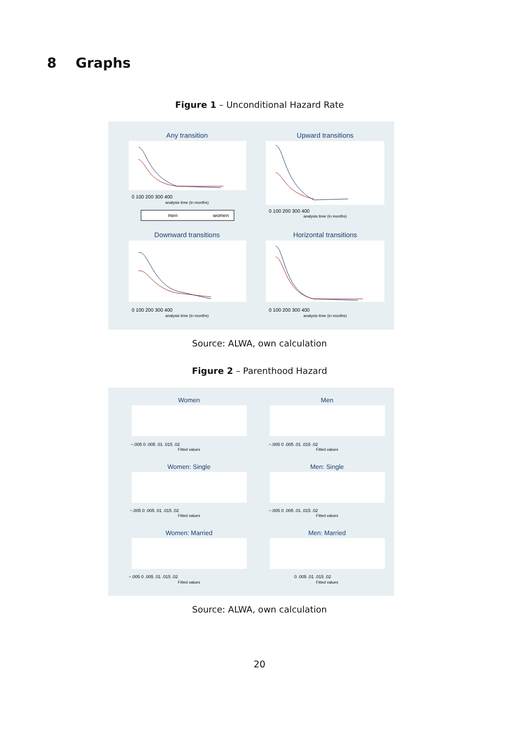8 Graphs
Figure 1 – Unconditional Hazard Rate
Any transition
Upward transitions
Downward transitions
Horizontal transitions
analysis time (in months)
analysis time (in months)
analysis time (in months)
analysis time (in months)
0 100 200 300 400
0 100 200 300 400
0 100 200 300 400
0 100 200 300 400
men
women
Source: ALWA, own calculation
Figure 2 – Parenthood Hazard
Women
Men
Women: Single
Men: Single
Women: Married
Men: Married
Fitted values
Fitted values
Fitted values
Fitted values
Fitted values
Fitted values
−.005 0 .005 .01 .015 .02
−.005 0 .005 .01 .015 .02
−.005 0 .005 .01 .015 .02
−.005 0 .005 .01 .015 .02
−.005 0 .005 .01 .015 .02
0 .005 .01 .015 .02
Source: ALWA, own calculation
20